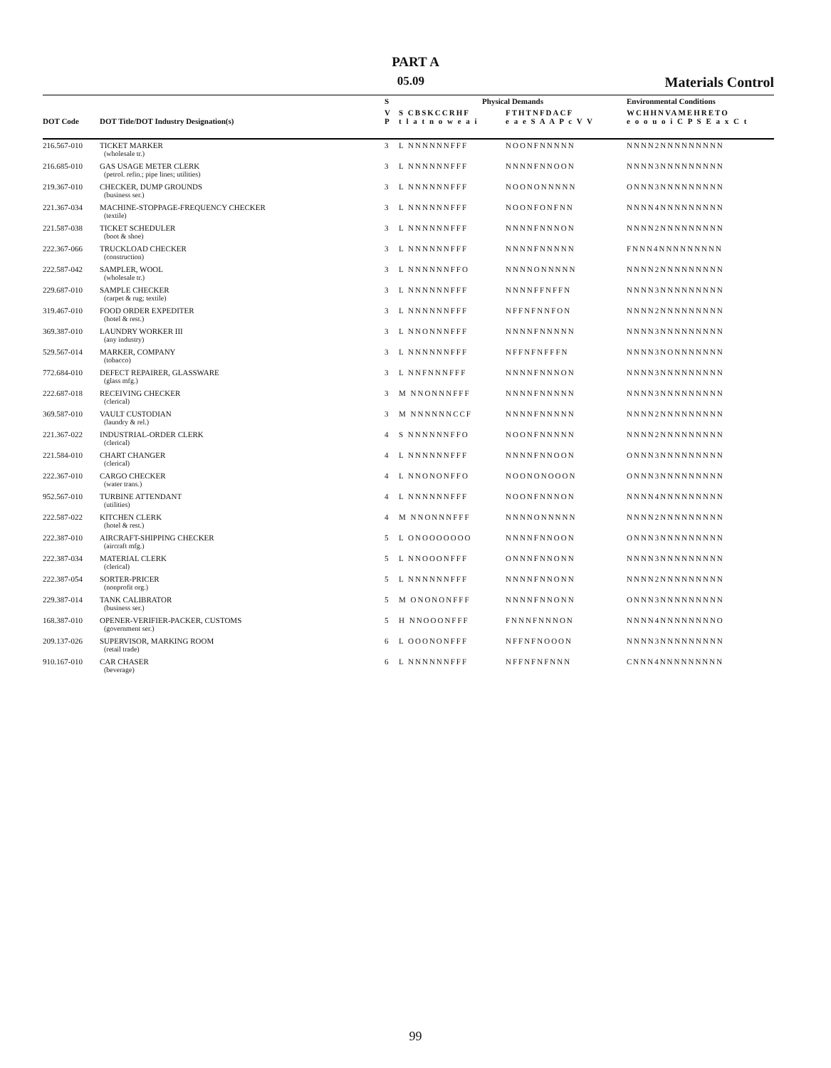PART A
05.09
Materials Control
| | | S | Physical Demands | | Environmental Conditions |
| --- | --- | --- | --- | --- | --- |
| DOT Code | DOT Title/DOT Industry Designation(s) | V P | S CBSKCCRHF t l a t n o w e a i | FTHTNFDACF e a e S A A P c V V | WCHHNVAMEHRETO e o o u o i C P S E a x C t |
| 216.567-010 | TICKET MARKER (wholesale tr.) | 3 | L NNNNNNFFF | NOONFNNNNN | NNNN2NNNNNNNNN |
| 216.685-010 | GAS USAGE METER CLERK (petrol. refin.; pipe lines; utilities) | 3 | L NNNNNNFFF | NNNNFNNOON | NNNN3NNNNNNNNN |
| 219.367-010 | CHECKER, DUMP GROUNDS (business ser.) | 3 | L NNNNNNFFF | NOONONNNNN | ONNN3NNNNNNNNN |
| 221.367-034 | MACHINE-STOPPAGE-FREQUENCY CHECKER (textile) | 3 | L NNNNNNFFF | NOONFONFNN | NNNN4NNNNNNNNN |
| 221.587-038 | TICKET SCHEDULER (boot & shoe) | 3 | L NNNNNNFFF | NNNNFNNNON | NNNN2NNNNNNNNN |
| 222.367-066 | TRUCKLOAD CHECKER (construction) | 3 | L NNNNNNFFF | NNNNFNNNNN | FNNN4NNNNNNNNN |
| 222.587-042 | SAMPLER, WOOL (wholesale tr.) | 3 | L NNNNNNFFO | NNNNONNNNN | NNNN2NNNNNNNNN |
| 229.687-010 | SAMPLE CHECKER (carpet & rug; textile) | 3 | L NNNNNNFFF | NNNNFFNFFN | NNNN3NNNNNNNNN |
| 319.467-010 | FOOD ORDER EXPEDITER (hotel & rest.) | 3 | L NNNNNNFFF | NFFNFNNFON | NNNN2NNNNNNNNN |
| 369.387-010 | LAUNDRY WORKER III (any industry) | 3 | L NNONNNFFF | NNNNFNNNNN | NNNN3NNNNNNNNN |
| 529.567-014 | MARKER, COMPANY (tobacco) | 3 | L NNNNNNFFF | NFFNFNFFFN | NNNN3NONNNNNNN |
| 772.684-010 | DEFECT REPAIRER, GLASSWARE (glass mfg.) | 3 | L NNFNNNFFF | NNNNFNNNON | NNNN3NNNNNNNNN |
| 222.687-018 | RECEIVING CHECKER (clerical) | 3 | M NNONNNFFF | NNNNFNNNNN | NNNN3NNNNNNNNN |
| 369.587-010 | VAULT CUSTODIAN (laundry & rel.) | 3 | M NNNNNNCCF | NNNNFNNNNN | NNNN2NNNNNNNNN |
| 221.367-022 | INDUSTRIAL-ORDER CLERK (clerical) | 4 | S NNNNNNFFO | NOONFNNNNN | NNNN2NNNNNNNNN |
| 221.584-010 | CHART CHANGER (clerical) | 4 | L NNNNNNFFF | NNNNFNNOON | ONNN3NNNNNNNNN |
| 222.367-010 | CARGO CHECKER (water trans.) | 4 | L NNONONFFO | NOONONOOON | ONNN3NNNNNNNNN |
| 952.567-010 | TURBINE ATTENDANT (utilities) | 4 | L NNNNNNFFF | NOONFNNNON | NNNN4NNNNNNNNN |
| 222.587-022 | KITCHEN CLERK (hotel & rest.) | 4 | M NNONNNFFF | NNNNONNNNN | NNNN2NNNNNNNNN |
| 222.387-010 | AIRCRAFT-SHIPPING CHECKER (aircraft mfg.) | 5 | L ONOOOOOOO | NNNNFNNOON | ONNN3NNNNNNNNN |
| 222.387-034 | MATERIAL CLERK (clerical) | 5 | L NNOOONFFF | ONNNFNNONN | NNNN3NNNNNNNNN |
| 222.387-054 | SORTER-PRICER (nonprofit org.) | 5 | L NNNNNNFFF | NNNNFNNONN | NNNN2NNNNNNNNN |
| 229.387-014 | TANK CALIBRATOR (business ser.) | 5 | M ONONONFFF | NNNNFNNONN | ONNN3NNNNNNNNN |
| 168.387-010 | OPENER-VERIFIER-PACKER, CUSTOMS (government ser.) | 5 | H NNOOONFFF | FNNNFNNNON | NNNN4NNNNNNNNO |
| 209.137-026 | SUPERVISOR, MARKING ROOM (retail trade) | 6 | L OOONONFFF | NFFNFNOOON | NNNN3NNNNNNNNN |
| 910.167-010 | CAR CHASER (beverage) | 6 | L NNNNNNFFF | NFFNFNFNNN | CNNN4NNNNNNNNN |
99